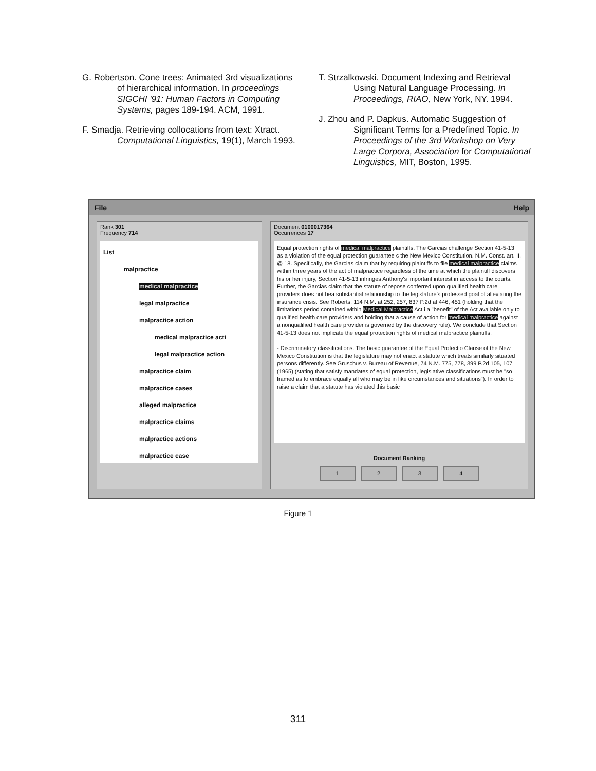G. Robertson. Cone trees: Animated 3rd visualizations of hierarchical information. In proceedings SIGCHI '91: Human Factors in Computing Systems, pages 189-194. ACM, 1991.
F. Smadja. Retrieving collocations from text: Xtract. Computational Linguistics, 19(1), March 1993.
T. Strzalkowski. Document Indexing and Retrieval Using Natural Language Processing. In Proceedings, RIAO, New York, NY. 1994.
J. Zhou and P. Dapkus. Automatic Suggestion of Significant Terms for a Predefined Topic. In Proceedings of the 3rd Workshop on Very Large Corpora, Association for Computational Linguistics, MIT, Boston, 1995.
File Help
Rank 301
Frequency 714
List
malpractice
medical malpractice
legal malpractice
malpractice action
medical malpractice acti
legal malpractice action
malpractice claim
malpractice cases
alleged malpractice
malpractice claims
malpractice actions
malpractice case
Document 0100017364
Occurrences 17
Equal protection rights of medical malpractice plaintiffs. The Garcias challenge Section 41-5-13 as a violation of the equal protection guarantee c the New Mexico Constitution. N.M. Const. art. II, @ 18. Specifically, the Garcias claim that by requiring plaintiffs to file medical malpractice claims within three years of the act of malpractice regardless of the time at which the plaintiff discovers his or her injury, Section 41-5-13 infringes Anthony's important interest in access to the courts. Further, the Garcias claim that the statute of repose conferred upon qualified health care providers does not bea substantial relationship to the legislature's professed goal of alleviating the insurance crisis. See Roberts, 114 N.M. at 252, 257, 837 P.2d at 446, 451 (holding that the limitations period contained within Medical Malpractice Act i a "benefit" of the Act available only to qualified health care providers and holding that a cause of action for medical malpractice against a nonqualified health care provider is governed by the discovery rule). We conclude that Section 41-5-13 does not implicate the equal protection rights of medical malpractice plaintiffs.
- Discriminatory classifications. The basic guarantee of the Equal Protectio Clause of the New Mexico Constitution is that the legislature may not enact a statute which treats similarly situated persons differently. See Gruschus v. Bureau of Revenue, 74 N.M. 775, 778, 399 P.2d 105, 107 (1965) (stating that satisfy mandates of equal protection, legislative classifications must be "so framed as to embrace equally all who may be in like circumstances and situations"). In order to raise a claim that a statute has violated this basic
Document Ranking
1 2 3 4
Figure 1
311